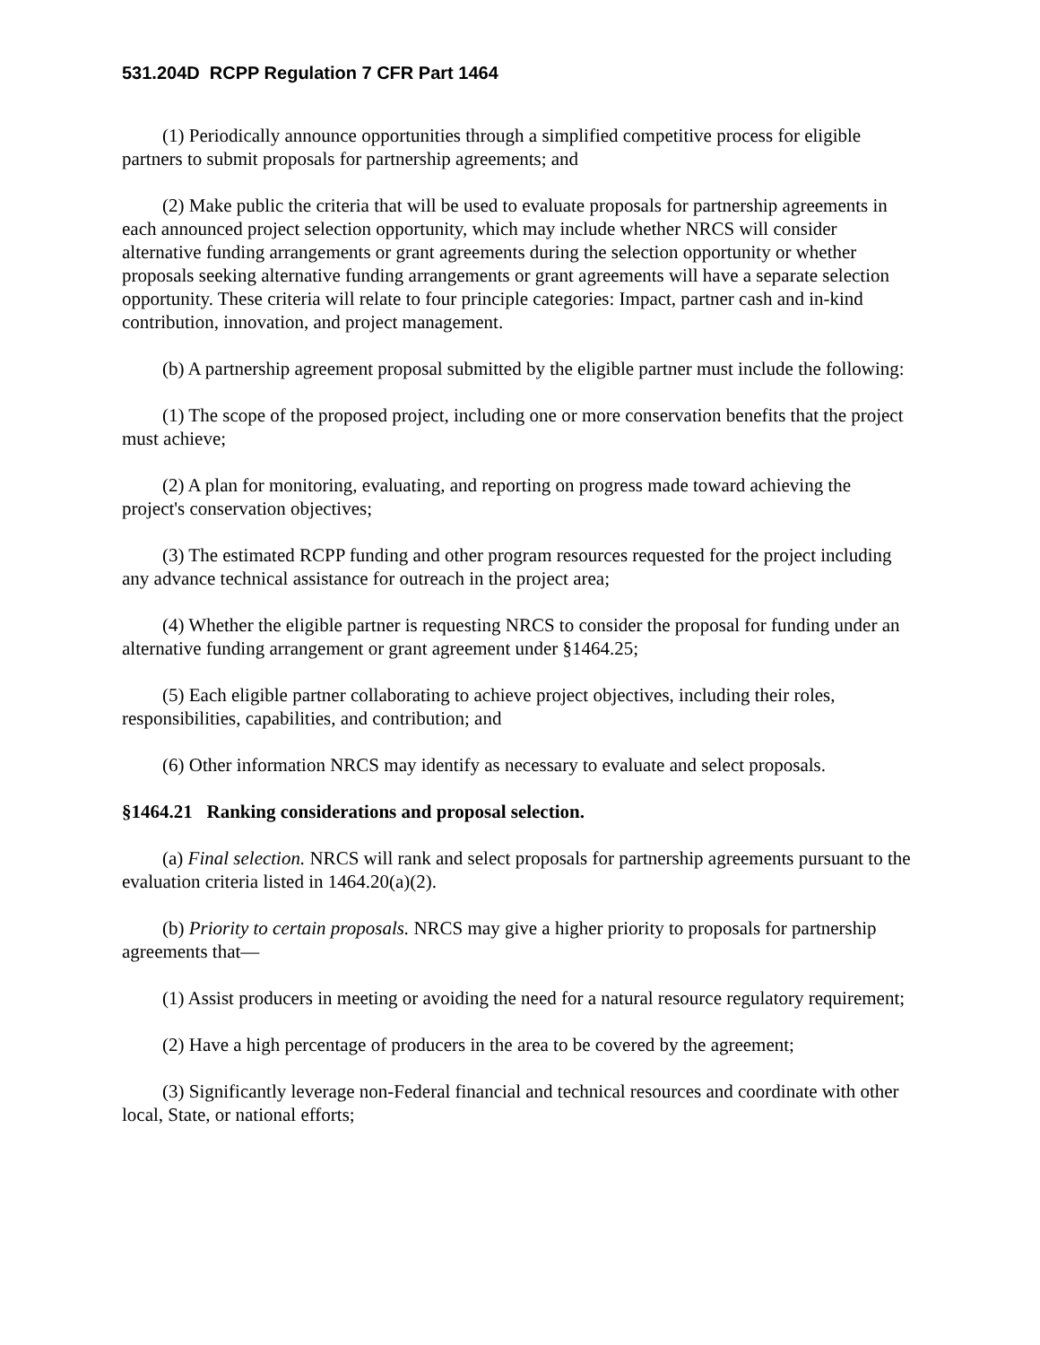531.204D RCPP Regulation 7 CFR Part 1464
(1) Periodically announce opportunities through a simplified competitive process for eligible partners to submit proposals for partnership agreements; and
(2) Make public the criteria that will be used to evaluate proposals for partnership agreements in each announced project selection opportunity, which may include whether NRCS will consider alternative funding arrangements or grant agreements during the selection opportunity or whether proposals seeking alternative funding arrangements or grant agreements will have a separate selection opportunity. These criteria will relate to four principle categories: Impact, partner cash and in-kind contribution, innovation, and project management.
(b) A partnership agreement proposal submitted by the eligible partner must include the following:
(1) The scope of the proposed project, including one or more conservation benefits that the project must achieve;
(2) A plan for monitoring, evaluating, and reporting on progress made toward achieving the project's conservation objectives;
(3) The estimated RCPP funding and other program resources requested for the project including any advance technical assistance for outreach in the project area;
(4) Whether the eligible partner is requesting NRCS to consider the proposal for funding under an alternative funding arrangement or grant agreement under §1464.25;
(5) Each eligible partner collaborating to achieve project objectives, including their roles, responsibilities, capabilities, and contribution; and
(6) Other information NRCS may identify as necessary to evaluate and select proposals.
§1464.21 Ranking considerations and proposal selection.
(a) Final selection. NRCS will rank and select proposals for partnership agreements pursuant to the evaluation criteria listed in 1464.20(a)(2).
(b) Priority to certain proposals. NRCS may give a higher priority to proposals for partnership agreements that—
(1) Assist producers in meeting or avoiding the need for a natural resource regulatory requirement;
(2) Have a high percentage of producers in the area to be covered by the agreement;
(3) Significantly leverage non-Federal financial and technical resources and coordinate with other local, State, or national efforts;